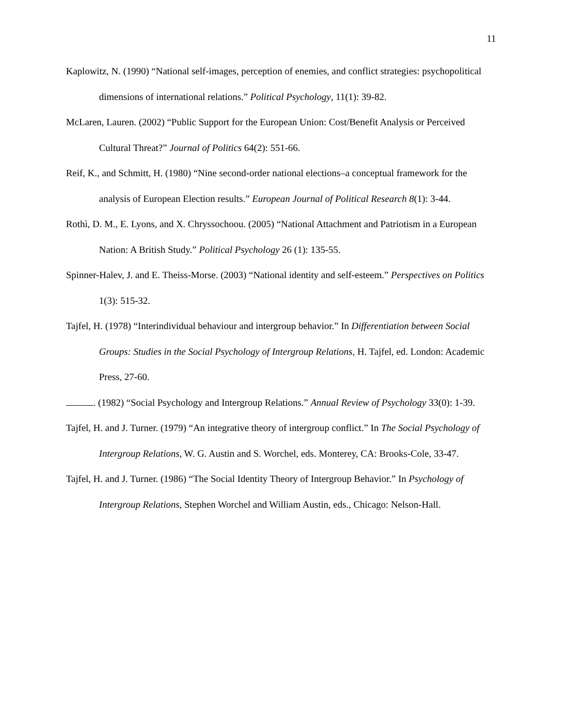11
Kaplowitz, N. (1990) “National self-images, perception of enemies, and conflict strategies: psychopolitical dimensions of international relations.” Political Psychology, 11(1): 39-82.
McLaren, Lauren. (2002) “Public Support for the European Union: Cost/Benefit Analysis or Perceived Cultural Threat?” Journal of Politics 64(2): 551-66.
Reif, K., and Schmitt, H. (1980) “Nine second-order national elections–a conceptual framework for the analysis of European Election results.” European Journal of Political Research 8(1): 3-44.
Rothì, D. M., E. Lyons, and X. Chryssochoou. (2005) “National Attachment and Patriotism in a European Nation: A British Study.” Political Psychology 26 (1): 135-55.
Spinner-Halev, J. and E. Theiss-Morse. (2003) “National identity and self-esteem.” Perspectives on Politics 1(3): 515-32.
Tajfel, H. (1978) “Interindividual behaviour and intergroup behavior.” In Differentiation between Social Groups: Studies in the Social Psychology of Intergroup Relations, H. Tajfel, ed. London: Academic Press, 27-60.
. (1982) “Social Psychology and Intergroup Relations.” Annual Review of Psychology 33(0): 1-39.
Tajfel, H. and J. Turner. (1979) “An integrative theory of intergroup conflict.” In The Social Psychology of Intergroup Relations, W. G. Austin and S. Worchel, eds. Monterey, CA: Brooks-Cole, 33-47.
Tajfel, H. and J. Turner. (1986) “The Social Identity Theory of Intergroup Behavior.” In Psychology of Intergroup Relations, Stephen Worchel and William Austin, eds., Chicago: Nelson-Hall.